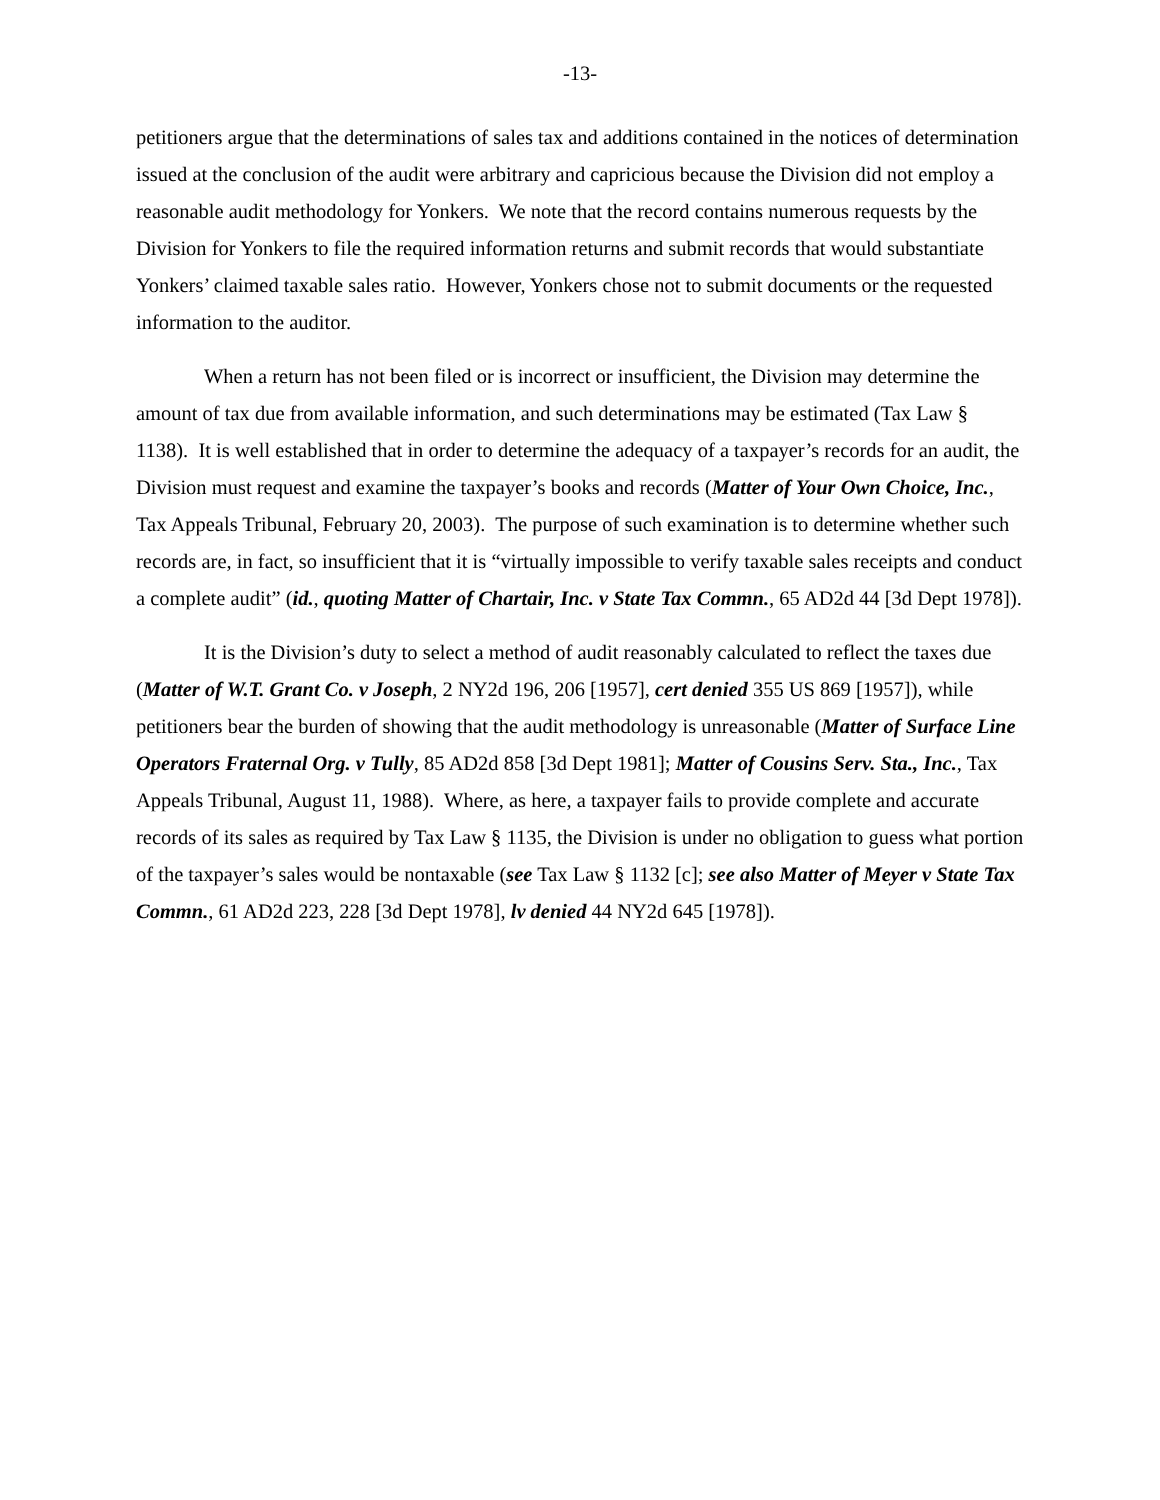-13-
petitioners argue that the determinations of sales tax and additions contained in the notices of determination issued at the conclusion of the audit were arbitrary and capricious because the Division did not employ a reasonable audit methodology for Yonkers. We note that the record contains numerous requests by the Division for Yonkers to file the required information returns and submit records that would substantiate Yonkers’ claimed taxable sales ratio. However, Yonkers chose not to submit documents or the requested information to the auditor.
When a return has not been filed or is incorrect or insufficient, the Division may determine the amount of tax due from available information, and such determinations may be estimated (Tax Law § 1138). It is well established that in order to determine the adequacy of a taxpayer’s records for an audit, the Division must request and examine the taxpayer’s books and records (Matter of Your Own Choice, Inc., Tax Appeals Tribunal, February 20, 2003). The purpose of such examination is to determine whether such records are, in fact, so insufficient that it is “virtually impossible to verify taxable sales receipts and conduct a complete audit” (id., quoting Matter of Chartair, Inc. v State Tax Commn., 65 AD2d 44 [3d Dept 1978]).
It is the Division’s duty to select a method of audit reasonably calculated to reflect the taxes due (Matter of W.T. Grant Co. v Joseph, 2 NY2d 196, 206 [1957], cert denied 355 US 869 [1957]), while petitioners bear the burden of showing that the audit methodology is unreasonable (Matter of Surface Line Operators Fraternal Org. v Tully, 85 AD2d 858 [3d Dept 1981]; Matter of Cousins Serv. Sta., Inc., Tax Appeals Tribunal, August 11, 1988). Where, as here, a taxpayer fails to provide complete and accurate records of its sales as required by Tax Law § 1135, the Division is under no obligation to guess what portion of the taxpayer’s sales would be nontaxable (see Tax Law § 1132 [c]; see also Matter of Meyer v State Tax Commn., 61 AD2d 223, 228 [3d Dept 1978], lv denied 44 NY2d 645 [1978]).